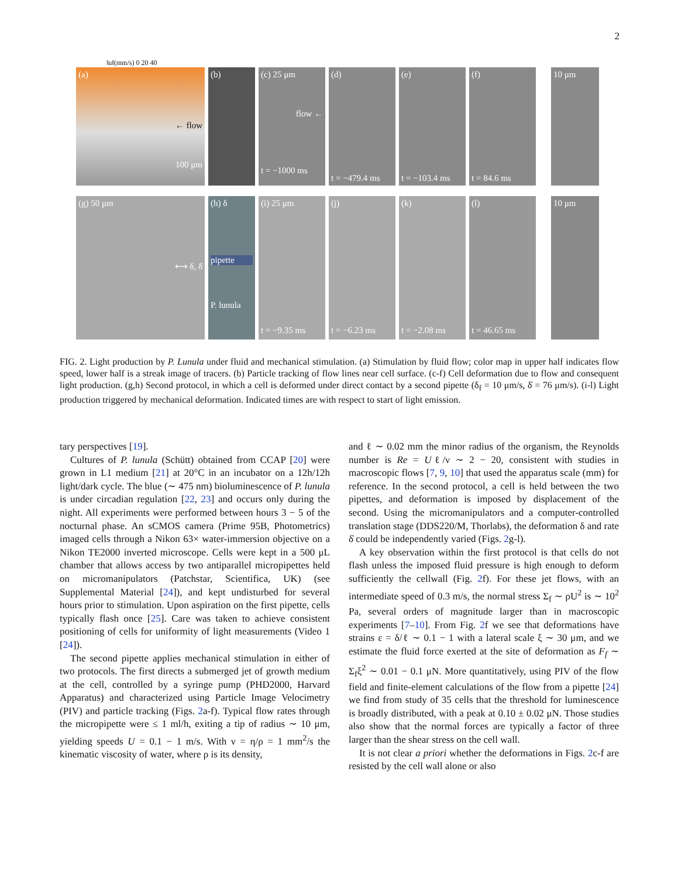2
‖u‖(mm/s) 0 20 40
(a)
← flow
100 μm
(b)
(c) 25 μm
flow ←
t = −1000 ms
(d)
t = −479.4 ms
(e)
t = −103.4 ms
(f)
t = 84.6 ms
10 μm
(g) 50 μm
⟷ δ, δ̇
(h) δ
pipette
P. lunula
(i) 25 μm
t = −9.35 ms
(j)
t = −6.23 ms
(k)
t = −2.08 ms
(l)
t = 46.65 ms
10 μm
FIG. 2. Light production by P. Lunula under fluid and mechanical stimulation. (a) Stimulation by fluid flow; color map in upper half indicates flow speed, lower half is a streak image of tracers. (b) Particle tracking of flow lines near cell surface. (c-f) Cell deformation due to flow and consequent light production. (g,h) Second protocol, in which a cell is deformed under direct contact by a second pipette (δ<sub>f</sub> = 10 μm/s, δ̇ = 76 μm/s). (i-l) Light production triggered by mechanical deformation. Indicated times are with respect to start of light emission.
tary perspectives [19].
Cultures of P. lunula (Schütt) obtained from CCAP [20] were grown in L1 medium [21] at 20°C in an incubator on a 12h/12h light/dark cycle. The blue (∼ 475 nm) bioluminescence of P. lunula is under circadian regulation [22, 23] and occurs only during the night. All experiments were performed between hours 3 − 5 of the nocturnal phase. An sCMOS camera (Prime 95B, Photometrics) imaged cells through a Nikon 63× water-immersion objective on a Nikon TE2000 inverted microscope. Cells were kept in a 500 μL chamber that allows access by two antiparallel micropipettes held on micromanipulators (Patchstar, Scientifica, UK) (see Supplemental Material [24]), and kept undisturbed for several hours prior to stimulation. Upon aspiration on the first pipette, cells typically flash once [25]. Care was taken to achieve consistent positioning of cells for uniformity of light measurements (Video 1 [24]).
The second pipette applies mechanical stimulation in either of two protocols. The first directs a submerged jet of growth medium at the cell, controlled by a syringe pump (PHD2000, Harvard Apparatus) and characterized using Particle Image Velocimetry (PIV) and particle tracking (Figs. 2a-f). Typical flow rates through the micropipette were ≤ 1 ml/h, exiting a tip of radius ∼ 10 μm, yielding speeds U = 0.1 − 1 m/s. With ν = η/ρ = 1 mm<sup>2</sup>/s the kinematic viscosity of water, where ρ is its density,
and ℓ ∼ 0.02 mm the minor radius of the organism, the Reynolds number is Re = Uℓ/ν ∼ 2 − 20, consistent with studies in macroscopic flows [7, 9, 10] that used the apparatus scale (mm) for reference. In the second protocol, a cell is held between the two pipettes, and deformation is imposed by displacement of the second. Using the micromanipulators and a computer-controlled translation stage (DDS220/M, Thorlabs), the deformation δ and rate δ̇ could be independently varied (Figs. 2g-l).
A key observation within the first protocol is that cells do not flash unless the imposed fluid pressure is high enough to deform sufficiently the cellwall (Fig. 2f). For these jet flows, with an intermediate speed of 0.3 m/s, the normal stress Σ<sub>f</sub> ∼ ρU<sup>2</sup> is ∼ 10<sup>2</sup> Pa, several orders of magnitude larger than in macroscopic experiments [7–10]. From Fig. 2f we see that deformations have strains ε = δ/ℓ ∼ 0.1 − 1 with a lateral scale ξ ∼ 30 μm, and we estimate the fluid force exerted at the site of deformation as F<sub>f</sub> ∼ Σ<sub>f</sub>ξ<sup>2</sup> ∼ 0.01 − 0.1 μN. More quantitatively, using PIV of the flow field and finite-element calculations of the flow from a pipette [24] we find from study of 35 cells that the threshold for luminescence is broadly distributed, with a peak at 0.10 ± 0.02 μN. Those studies also show that the normal forces are typically a factor of three larger than the shear stress on the cell wall.
It is not clear a priori whether the deformations in Figs. 2c-f are resisted by the cell wall alone or also